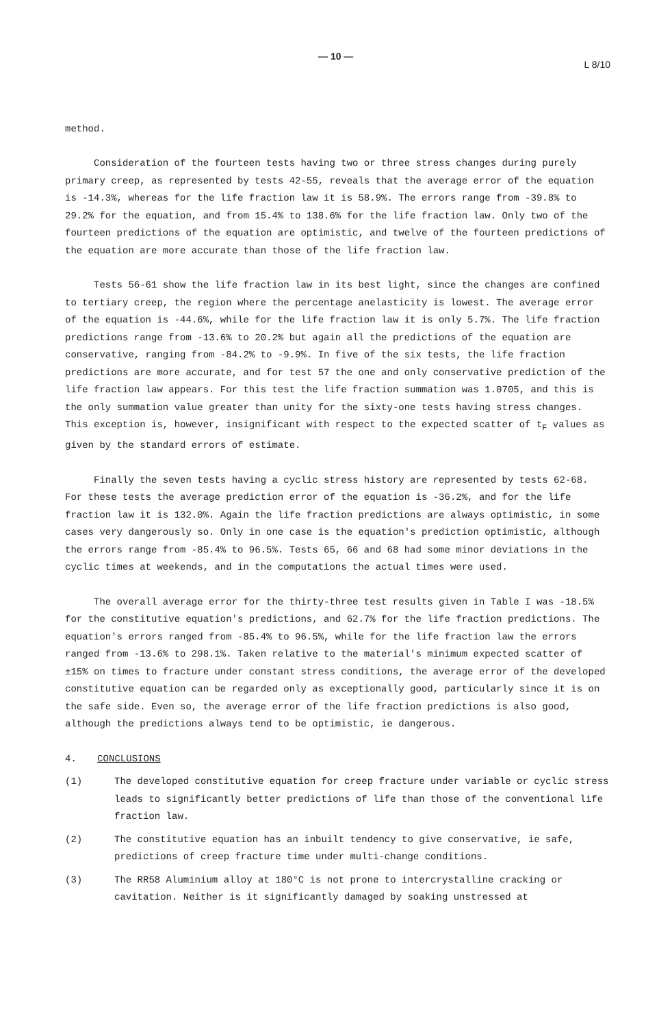— 10 — L 8/10
method.
Consideration of the fourteen tests having two or three stress changes during purely primary creep, as represented by tests 42-55, reveals that the average error of the equation is -14.3%, whereas for the life fraction law it is 58.9%. The errors range from -39.8% to 29.2% for the equation, and from 15.4% to 138.6% for the life fraction law. Only two of the fourteen predictions of the equation are optimistic, and twelve of the fourteen predictions of the equation are more accurate than those of the life fraction law.
Tests 56-61 show the life fraction law in its best light, since the changes are confined to tertiary creep, the region where the percentage anelasticity is lowest. The average error of the equation is -44.6%, while for the life fraction law it is only 5.7%. The life fraction predictions range from -13.6% to 20.2% but again all the predictions of the equation are conservative, ranging from -84.2% to -9.9%. In five of the six tests, the life fraction predictions are more accurate, and for test 57 the one and only conservative prediction of the life fraction law appears. For this test the life fraction summation was 1.0705, and this is the only summation value greater than unity for the sixty-one tests having stress changes. This exception is, however, insignificant with respect to the expected scatter of t<sub>F</sub> values as given by the standard errors of estimate.
Finally the seven tests having a cyclic stress history are represented by tests 62-68. For these tests the average prediction error of the equation is -36.2%, and for the life fraction law it is 132.0%. Again the life fraction predictions are always optimistic, in some cases very dangerously so. Only in one case is the equation's prediction optimistic, although the errors range from -85.4% to 96.5%. Tests 65, 66 and 68 had some minor deviations in the cyclic times at weekends, and in the computations the actual times were used.
The overall average error for the thirty-three test results given in Table I was -18.5% for the constitutive equation's predictions, and 62.7% for the life fraction predictions. The equation's errors ranged from -85.4% to 96.5%, while for the life fraction law the errors ranged from -13.6% to 298.1%. Taken relative to the material's minimum expected scatter of ±15% on times to fracture under constant stress conditions, the average error of the developed constitutive equation can be regarded only as exceptionally good, particularly since it is on the safe side. Even so, the average error of the life fraction predictions is also good, although the predictions always tend to be optimistic, ie dangerous.
4. CONCLUSIONS
(1) The developed constitutive equation for creep fracture under variable or cyclic stress leads to significantly better predictions of life than those of the conventional life fraction law.
(2) The constitutive equation has an inbuilt tendency to give conservative, ie safe, predictions of creep fracture time under multi-change conditions.
(3) The RR58 Aluminium alloy at 180°C is not prone to intercrystalline cracking or cavitation. Neither is it significantly damaged by soaking unstressed at